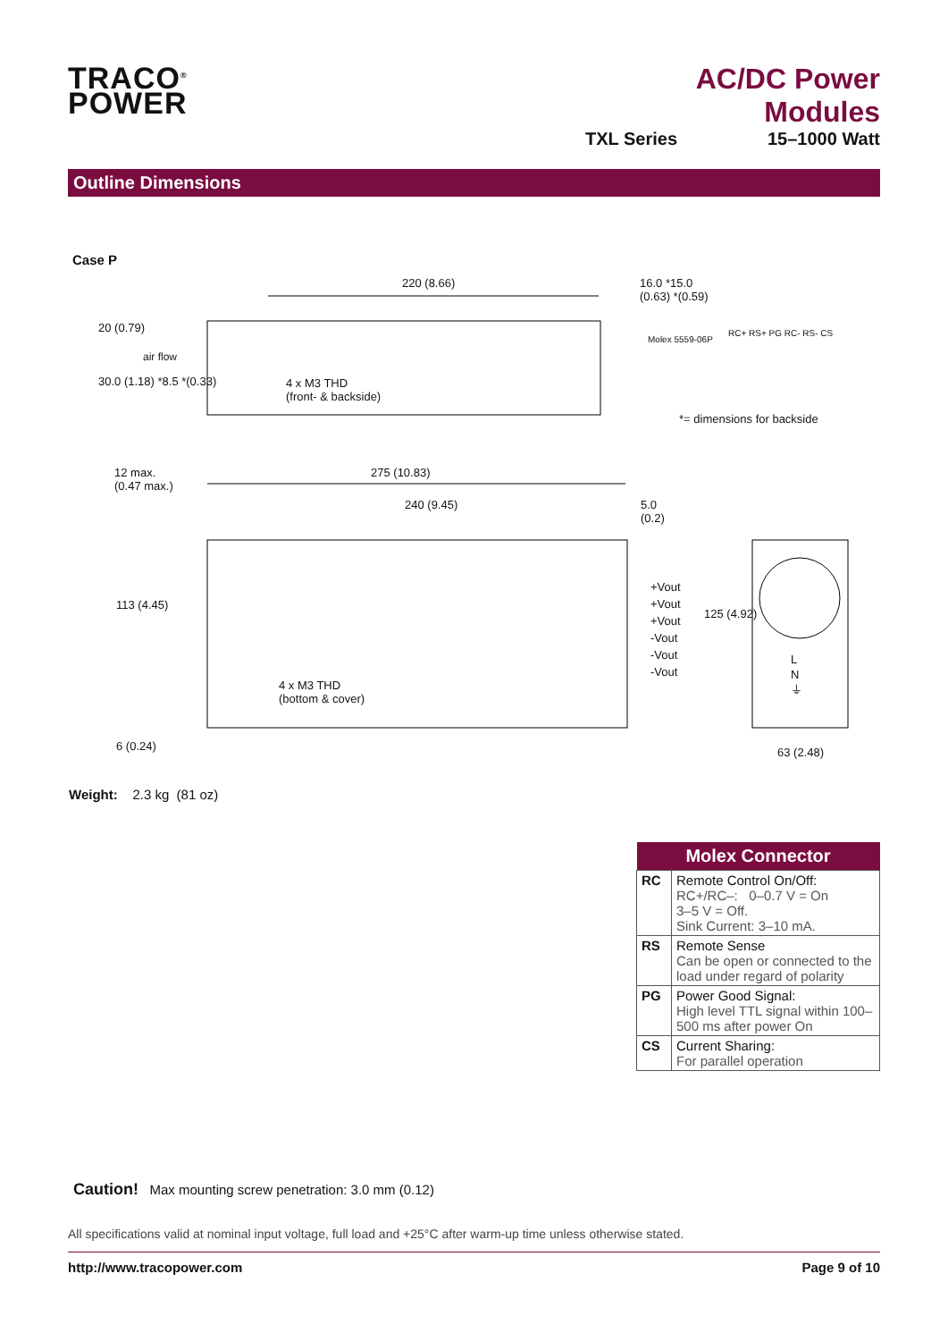TRACO<sup>®</sup>
POWER
AC/DC Power Modules
TXL Series 15–1000 Watt
Outline Dimensions
Case P
220 (8.66)
16.0 *15.0
(0.63) *(0.59)
Molex 5559-06P
RC+ RS+ PG RC- RS- CS
air flow
4 x M3 THD
(front- & backside)
20 (0.79)
30.0 (1.18) *8.5 *(0.33)
*= dimensions for backside
12 max.
(0.47 max.)
275 (10.83)
240 (9.45)
5.0
(0.2)
113 (4.45)
+Vout
+Vout
+Vout
-Vout
-Vout
-Vout
125 (4.92)
L
N
⏚
4 x M3 THD
(bottom & cover)
6 (0.24) 63 (2.48)
Weight: 2.3 kg (81 oz)
| Molex Connector | |
| --- | --- |
| RC | Remote Control On/Off: RC+/RC–: 0–0.7 V = On 3–5 V = Off. Sink Current: 3–10 mA. |
| RS | Remote Sense Can be open or connected to the load under regard of polarity |
| PG | Power Good Signal: High level TTL signal within 100–500 ms after power On |
| CS | Current Sharing: For parallel operation |
Caution! Max mounting screw penetration: 3.0 mm (0.12)
All specifications valid at nominal input voltage, full load and +25°C after warm-up time unless otherwise stated.
http://www.tracopower.com Page 9 of 10